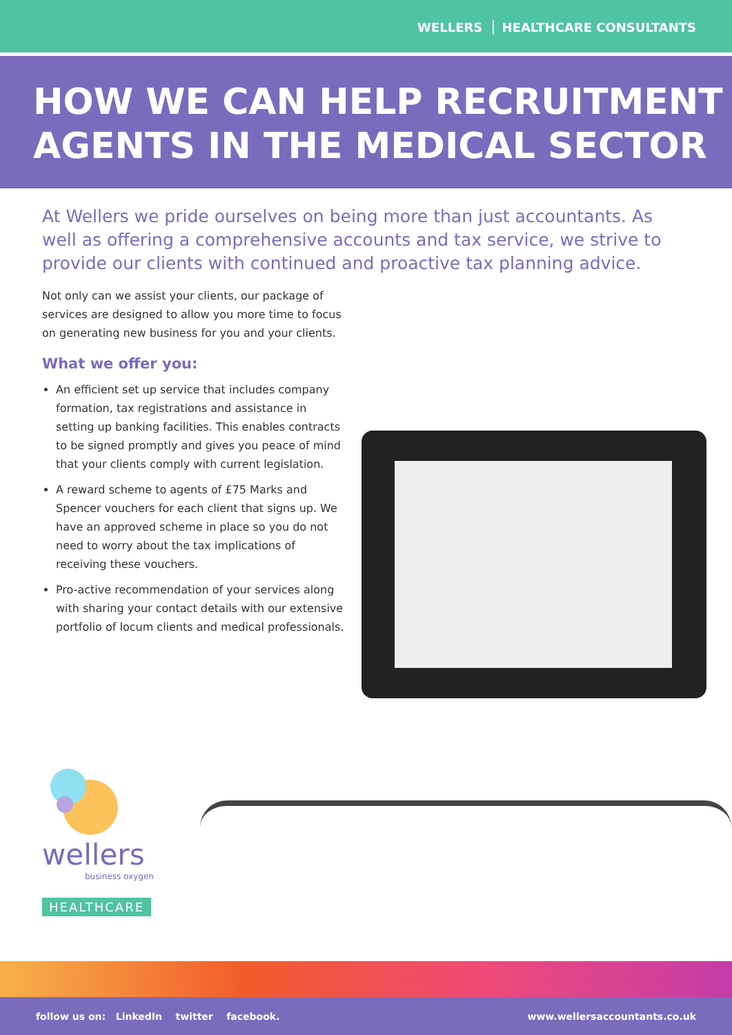WELLERS HEALTHCARE CONSULTANTS
HOW WE CAN HELP RECRUITMENT
AGENTS IN THE MEDICAL SECTOR
At Wellers we pride ourselves on being more than just accountants. As well as offering a comprehensive accounts and tax service, we strive to provide our clients with continued and proactive tax planning advice.
Not only can we assist your clients, our package of services are designed to allow you more time to focus on generating new business for you and your clients.
What we offer you:
An efficient set up service that includes company formation, tax registrations and assistance in setting up banking facilities. This enables contracts to be signed promptly and gives you peace of mind that your clients comply with current legislation.
A reward scheme to agents of £75 Marks and Spencer vouchers for each client that signs up. We have an approved scheme in place so you do not need to worry about the tax implications of receiving these vouchers.
Pro-active recommendation of your services along with sharing your contact details with our extensive portfolio of locum clients and medical professionals.
wellers
business oxygen
HEALTHCARE
follow us on: LinkedIn twitter facebook. www.wellersaccountants.co.uk